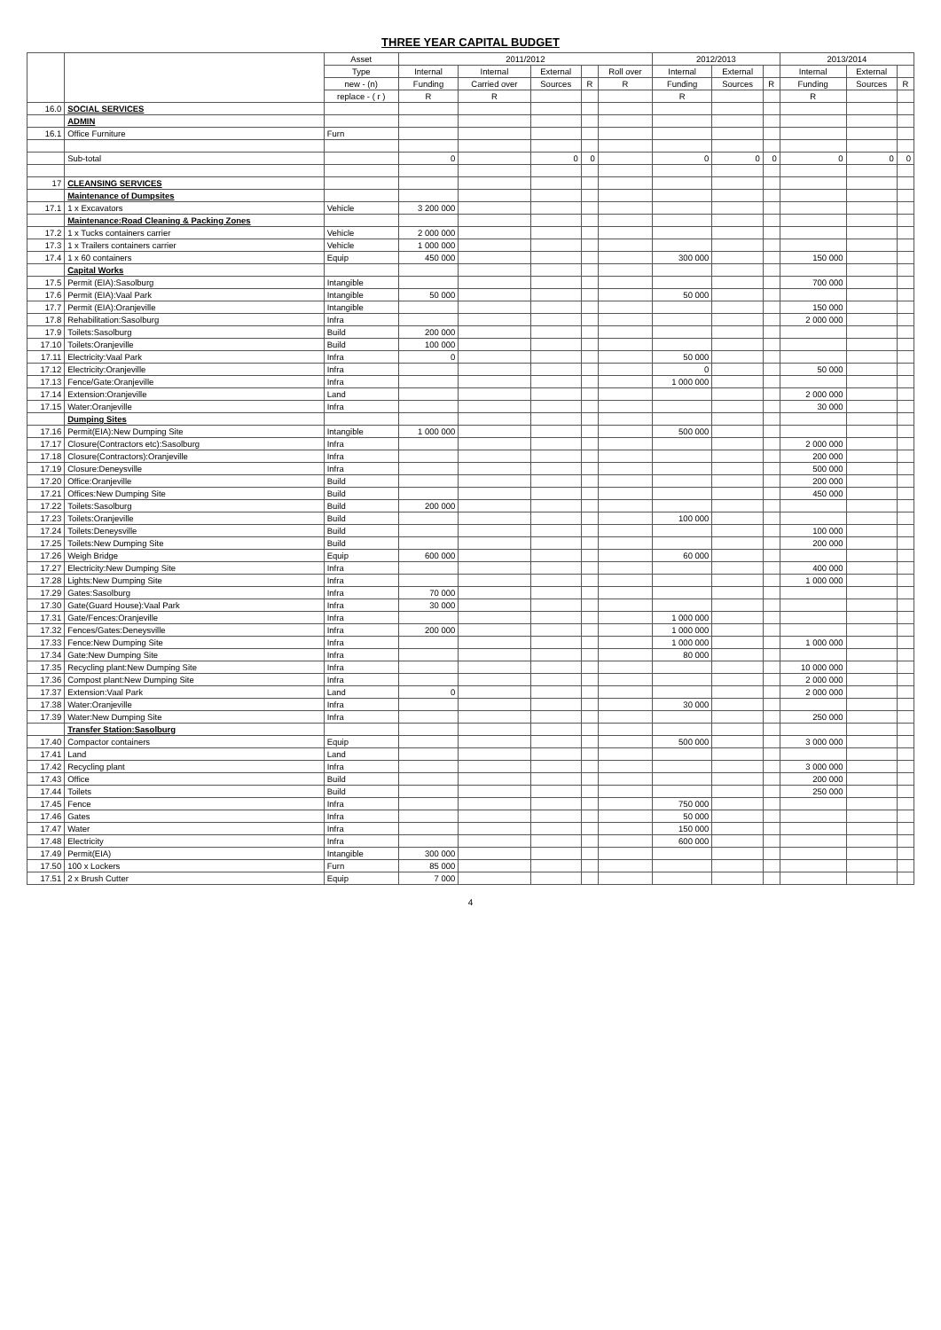THREE YEAR CAPITAL BUDGET
| | | Asset | 2011/2012 | | | | | 2012/2013 | | | 2013/2014 | | |
| --- | --- | --- | --- | --- | --- | --- | --- | --- | --- | --- | --- | --- | --- |
| | | Type | Internal | Internal | External | | Roll over | Internal | External | | Internal | External | |
| | | new - (n) | Funding | Carried over | Sources | R | R | Funding | Sources | R | Funding | Sources | R |
| | | replace - ( r ) | R | R | | | | R | | | R | | |
| 16.0 | SOCIAL SERVICES | | | | | | | | | | | | |
| | ADMIN | | | | | | | | | | | | |
| 16.1 | Office Furniture | Furn | | | | | | | | | | | |
| | Sub-total | | 0 | | 0 | 0 | | 0 | 0 | 0 | 0 | 0 | 0 |
| 17 | CLEANSING SERVICES | | | | | | | | | | | | |
| | Maintenance of Dumpsites | | | | | | | | | | | | |
| 17.1 | 1 x Excavators | Vehicle | 3 200 000 | | | | | | | | | | |
| | Maintenance:Road Cleaning & Packing Zones | | | | | | | | | | | | |
| 17.2 | 1 x Tucks containers carrier | Vehicle | 2 000 000 | | | | | | | | | | |
| 17.3 | 1 x Trailers containers carrier | Vehicle | 1 000 000 | | | | | | | | | | |
| 17.4 | 1 x 60 containers | Equip | 450 000 | | | | | 300 000 | | | 150 000 | | |
| | Capital Works | | | | | | | | | | | | |
| 17.5 | Permit (EIA):Sasolburg | Intangible | | | | | | | | | 700 000 | | |
| 17.6 | Permit (EIA):Vaal Park | Intangible | 50 000 | | | | | 50 000 | | | | | |
| 17.7 | Permit (EIA):Oranjeville | Intangible | | | | | | | | | 150 000 | | |
| 17.8 | Rehabilitation:Sasolburg | Infra | | | | | | | | | 2 000 000 | | |
| 17.9 | Toilets:Sasolburg | Build | 200 000 | | | | | | | | | | |
| 17.10 | Toilets:Oranjeville | Build | 100 000 | | | | | | | | | | |
| 17.11 | Electricity:Vaal Park | Infra | 0 | | | | | 50 000 | | | | | |
| 17.12 | Electricity:Oranjeville | Infra | | | | | | 0 | | | 50 000 | | |
| 17.13 | Fence/Gate:Oranjeville | Infra | | | | | | 1 000 000 | | | | | |
| 17.14 | Extension:Oranjeville | Land | | | | | | | | | 2 000 000 | | |
| 17.15 | Water:Oranjeville | Infra | | | | | | | | | 30 000 | | |
| | Dumping Sites | | | | | | | | | | | | |
| 17.16 | Permit(EIA):New Dumping Site | Intangible | 1 000 000 | | | | | 500 000 | | | | | |
| 17.17 | Closure(Contractors etc):Sasolburg | Infra | | | | | | | | | 2 000 000 | | |
| 17.18 | Closure(Contractors):Oranjeville | Infra | | | | | | | | | 200 000 | | |
| 17.19 | Closure:Deneysville | Infra | | | | | | | | | 500 000 | | |
| 17.20 | Office:Oranjeville | Build | | | | | | | | | 200 000 | | |
| 17.21 | Offices:New Dumping Site | Build | | | | | | | | | 450 000 | | |
| 17.22 | Toilets:Sasolburg | Build | 200 000 | | | | | | | | | | |
| 17.23 | Toilets:Oranjeville | Build | | | | | | 100 000 | | | | | |
| 17.24 | Toilets:Deneysville | Build | | | | | | | | | 100 000 | | |
| 17.25 | Toilets:New Dumping Site | Build | | | | | | | | | 200 000 | | |
| 17.26 | Weigh Bridge | Equip | 600 000 | | | | | 60 000 | | | | | |
| 17.27 | Electricity:New Dumping Site | Infra | | | | | | | | | 400 000 | | |
| 17.28 | Lights:New Dumping Site | Infra | | | | | | | | | 1 000 000 | | |
| 17.29 | Gates:Sasolburg | Infra | 70 000 | | | | | | | | | | |
| 17.30 | Gate(Guard House):Vaal Park | Infra | 30 000 | | | | | | | | | | |
| 17.31 | Gate/Fences:Oranjeville | Infra | | | | | | 1 000 000 | | | | | |
| 17.32 | Fences/Gates:Deneysville | Infra | 200 000 | | | | | 1 000 000 | | | | | |
| 17.33 | Fence:New Dumping Site | Infra | | | | | | 1 000 000 | | | 1 000 000 | | |
| 17.34 | Gate:New Dumping Site | Infra | | | | | | 80 000 | | | | | |
| 17.35 | Recycling plant:New Dumping Site | Infra | | | | | | | | | 10 000 000 | | |
| 17.36 | Compost plant:New Dumping Site | Infra | | | | | | | | | 2 000 000 | | |
| 17.37 | Extension:Vaal Park | Land | 0 | | | | | | | | 2 000 000 | | |
| 17.38 | Water:Oranjeville | Infra | | | | | | 30 000 | | | | | |
| 17.39 | Water:New Dumping Site | Infra | | | | | | | | | 250 000 | | |
| | Transfer Station:Sasolburg | | | | | | | | | | | | |
| 17.40 | Compactor containers | Equip | | | | | | 500 000 | | | 3 000 000 | | |
| 17.41 | Land | Land | | | | | | | | | | | |
| 17.42 | Recycling plant | Infra | | | | | | | | | 3 000 000 | | |
| 17.43 | Office | Build | | | | | | | | | 200 000 | | |
| 17.44 | Toilets | Build | | | | | | | | | 250 000 | | |
| 17.45 | Fence | Infra | | | | | | 750 000 | | | | | |
| 17.46 | Gates | Infra | | | | | | 50 000 | | | | | |
| 17.47 | Water | Infra | | | | | | 150 000 | | | | | |
| 17.48 | Electricity | Infra | | | | | | 600 000 | | | | | |
| 17.49 | Permit(EIA) | Intangible | 300 000 | | | | | | | | | | |
| 17.50 | 100 x Lockers | Furn | 85 000 | | | | | | | | | | |
| 17.51 | 2 x Brush Cutter | Equip | 7 000 | | | | | | | | | | |
4